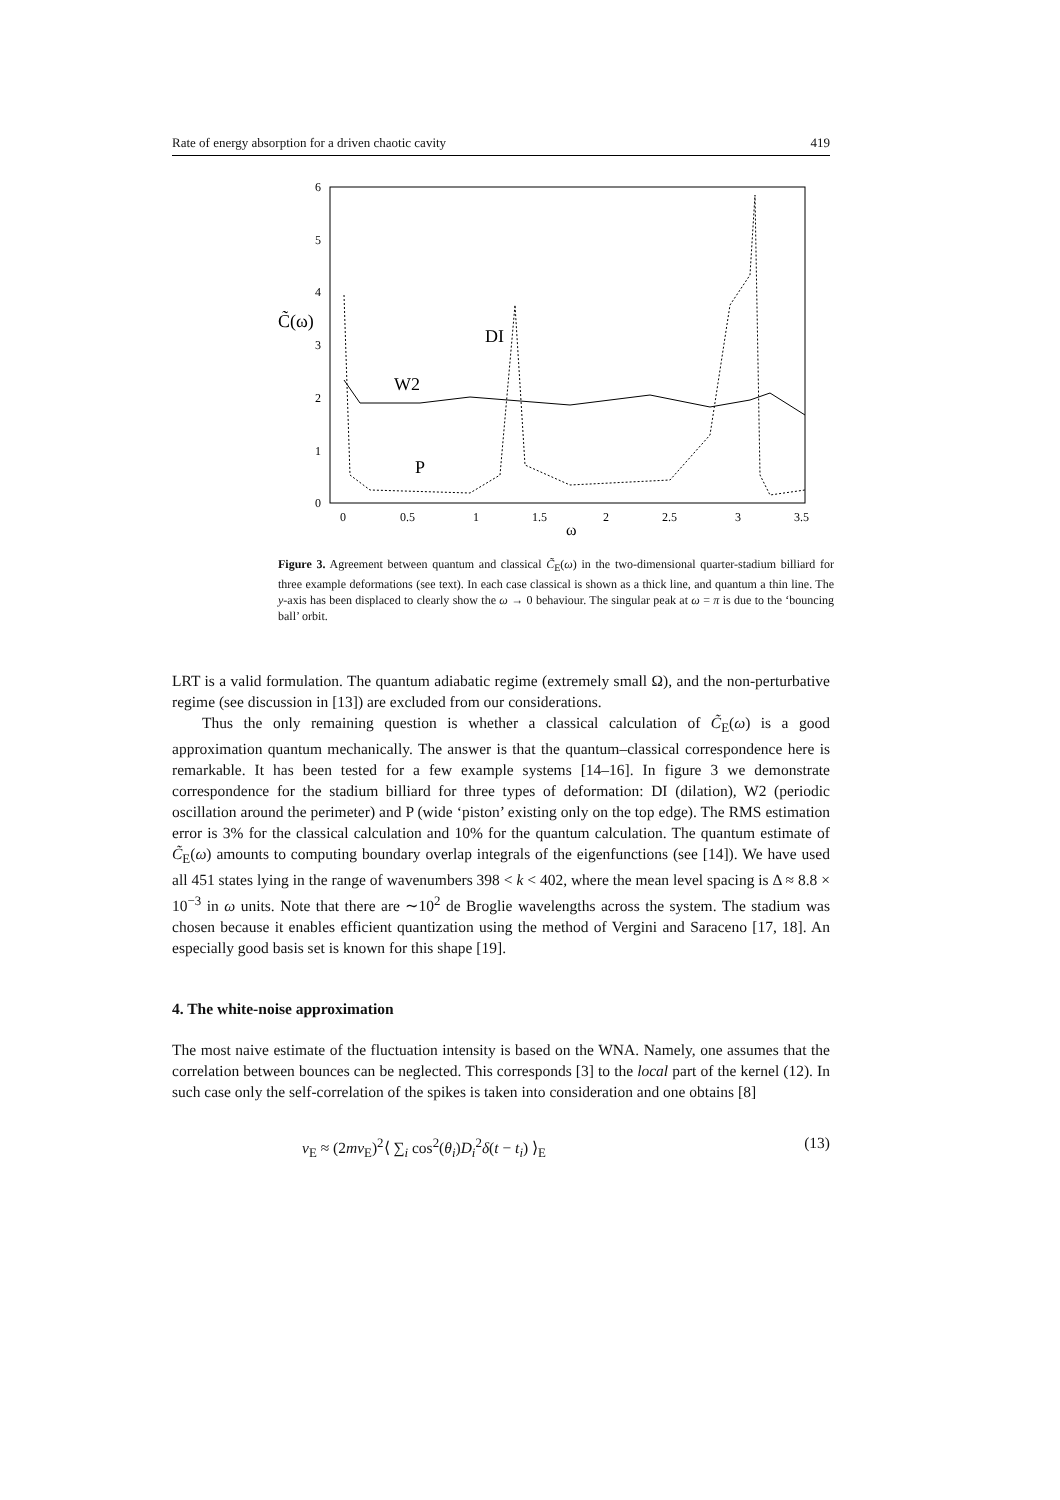Rate of energy absorption for a driven chaotic cavity 419
6
5
4
3
2
1
0
0
0.5
1
1.5
2
2.5
3
3.5
ω
C̃(ω)
DI
W2
P
Figure 3. Agreement between quantum and classical C̃<sub>E</sub>(ω) in the two-dimensional quarter-stadium billiard for three example deformations (see text). In each case classical is shown as a thick line, and quantum a thin line. The y-axis has been displaced to clearly show the ω → 0 behaviour. The singular peak at ω = π is due to the ‘bouncing ball’ orbit.
LRT is a valid formulation. The quantum adiabatic regime (extremely small Ω), and the non-perturbative regime (see discussion in [13]) are excluded from our considerations.
Thus the only remaining question is whether a classical calculation of C̃<sub>E</sub>(ω) is a good approximation quantum mechanically. The answer is that the quantum–classical correspondence here is remarkable. It has been tested for a few example systems [14–16]. In figure 3 we demonstrate correspondence for the stadium billiard for three types of deformation: DI (dilation), W2 (periodic oscillation around the perimeter) and P (wide ‘piston’ existing only on the top edge). The RMS estimation error is 3% for the classical calculation and 10% for the quantum calculation. The quantum estimate of C̃<sub>E</sub>(ω) amounts to computing boundary overlap integrals of the eigenfunctions (see [14]). We have used all 451 states lying in the range of wavenumbers 398 < k < 402, where the mean level spacing is Δ ≈ 8.8 × 10<sup>−3</sup> in ω units. Note that there are ∼10<sup>2</sup> de Broglie wavelengths across the system. The stadium was chosen because it enables efficient quantization using the method of Vergini and Saraceno [17, 18]. An especially good basis set is known for this shape [19].
4. The white-noise approximation
The most naive estimate of the fluctuation intensity is based on the WNA. Namely, one assumes that the correlation between bounces can be neglected. This corresponds [3] to the local part of the kernel (12). In such case only the self-correlation of the spikes is taken into consideration and one obtains [8]
ν<sub>E</sub> ≈ (2mv<sub>E</sub>)<sup>2</sup>⟨ ∑<sub>i</sub> cos<sup>2</sup>(θ<sub>i</sub>)D<sub>i</sub><sup>2</sup>δ(t − t<sub>i</sub>) ⟩<sub>E</sub> (13)